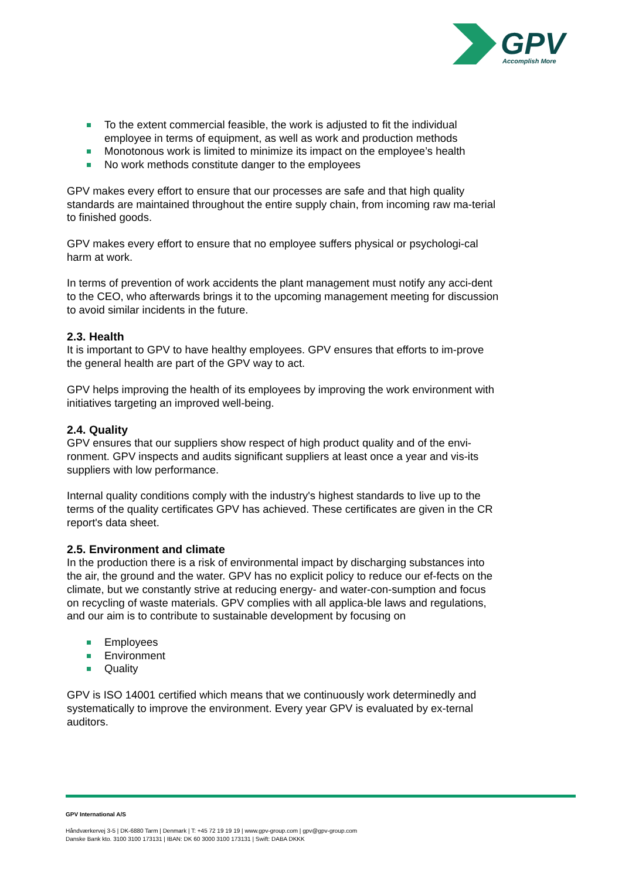GPV
Accomplish More
To the extent commercial feasible, the work is adjusted to fit the individual employee in terms of equipment, as well as work and production methods
Monotonous work is limited to minimize its impact on the employee’s health
No work methods constitute danger to the employees
GPV makes every effort to ensure that our processes are safe and that high quality standards are maintained throughout the entire supply chain, from incoming raw ma-terial to finished goods.
GPV makes every effort to ensure that no employee suffers physical or psychologi-cal harm at work.
In terms of prevention of work accidents the plant management must notify any acci-dent to the CEO, who afterwards brings it to the upcoming management meeting for discussion to avoid similar incidents in the future.
2.3. Health
It is important to GPV to have healthy employees. GPV ensures that efforts to im-prove the general health are part of the GPV way to act.
GPV helps improving the health of its employees by improving the work environment with initiatives targeting an improved well-being.
2.4. Quality
GPV ensures that our suppliers show respect of high product quality and of the envi-ronment. GPV inspects and audits significant suppliers at least once a year and vis-its suppliers with low performance.
Internal quality conditions comply with the industry's highest standards to live up to the terms of the quality certificates GPV has achieved. These certificates are given in the CR report's data sheet.
2.5. Environment and climate
In the production there is a risk of environmental impact by discharging substances into the air, the ground and the water. GPV has no explicit policy to reduce our ef-fects on the climate, but we constantly strive at reducing energy- and water-con-sumption and focus on recycling of waste materials. GPV complies with all applica-ble laws and regulations, and our aim is to contribute to sustainable development by focusing on
Employees
Environment
Quality
GPV is ISO 14001 certified which means that we continuously work determinedly and systematically to improve the environment. Every year GPV is evaluated by ex-ternal auditors.
GPV International A/S
Håndværkervej 3-5 | DK-6880 Tarm | Denmark | T: +45 72 19 19 19 | www.gpv-group.com | gpv@gpv-group.com
Danske Bank kto. 3100 3100 173131 | IBAN: DK 60 3000 3100 173131 | Swift: DABA DKKK